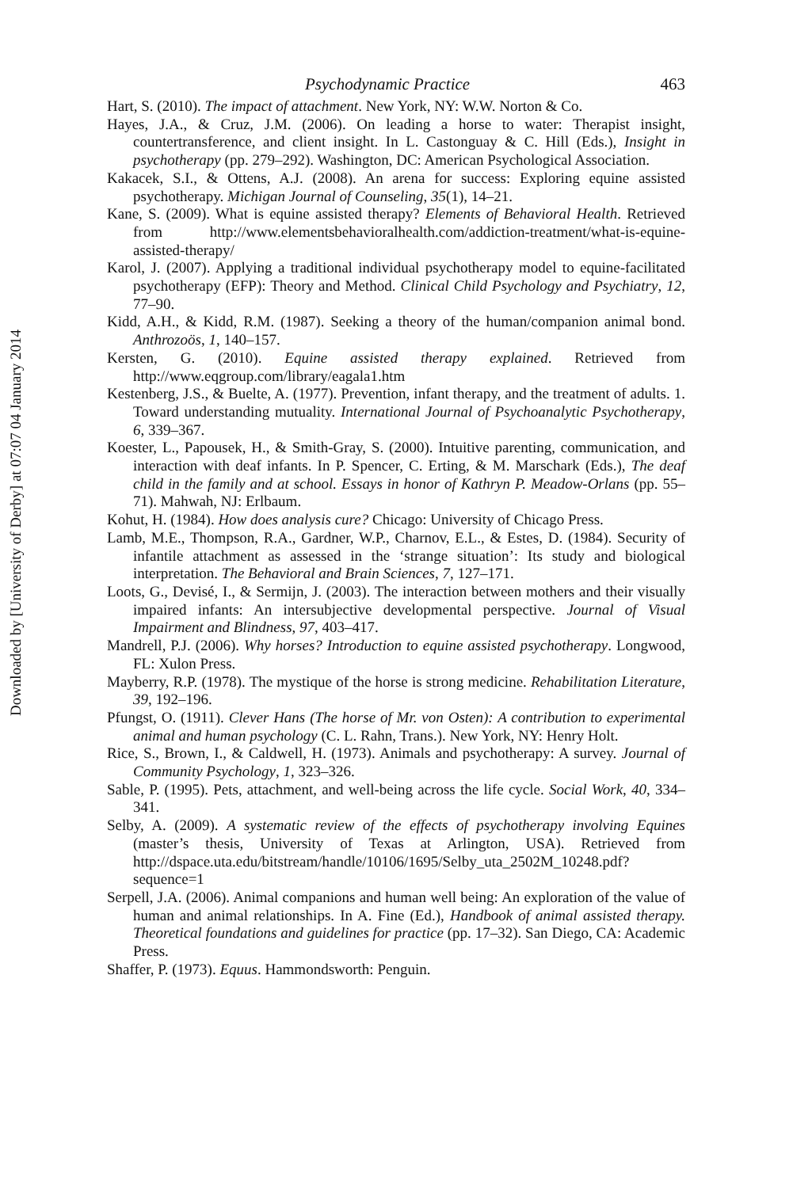Downloaded by [University of Derby] at 07:07 04 January 2014
Psychodynamic Practice 463
Hart, S. (2010). The impact of attachment. New York, NY: W.W. Norton & Co.
Hayes, J.A., & Cruz, J.M. (2006). On leading a horse to water: Therapist insight, countertransference, and client insight. In L. Castonguay & C. Hill (Eds.), Insight in psychotherapy (pp. 279–292). Washington, DC: American Psychological Association.
Kakacek, S.I., & Ottens, A.J. (2008). An arena for success: Exploring equine assisted psychotherapy. Michigan Journal of Counseling, 35(1), 14–21.
Kane, S. (2009). What is equine assisted therapy? Elements of Behavioral Health. Retrieved from http://www.elementsbehavioralhealth.com/addiction-treatment/what-is-equine-assisted-therapy/
Karol, J. (2007). Applying a traditional individual psychotherapy model to equine-facilitated psychotherapy (EFP): Theory and Method. Clinical Child Psychology and Psychiatry, 12, 77–90.
Kidd, A.H., & Kidd, R.M. (1987). Seeking a theory of the human/companion animal bond. Anthrozoös, 1, 140–157.
Kersten, G. (2010). Equine assisted therapy explained. Retrieved from http://www.eqgroup.com/library/eagala1.htm
Kestenberg, J.S., & Buelte, A. (1977). Prevention, infant therapy, and the treatment of adults. 1. Toward understanding mutuality. International Journal of Psychoanalytic Psychotherapy, 6, 339–367.
Koester, L., Papousek, H., & Smith-Gray, S. (2000). Intuitive parenting, communication, and interaction with deaf infants. In P. Spencer, C. Erting, & M. Marschark (Eds.), The deaf child in the family and at school. Essays in honor of Kathryn P. Meadow-Orlans (pp. 55–71). Mahwah, NJ: Erlbaum.
Kohut, H. (1984). How does analysis cure? Chicago: University of Chicago Press.
Lamb, M.E., Thompson, R.A., Gardner, W.P., Charnov, E.L., & Estes, D. (1984). Security of infantile attachment as assessed in the ‘strange situation’: Its study and biological interpretation. The Behavioral and Brain Sciences, 7, 127–171.
Loots, G., Devisé, I., & Sermijn, J. (2003). The interaction between mothers and their visually impaired infants: An intersubjective developmental perspective. Journal of Visual Impairment and Blindness, 97, 403–417.
Mandrell, P.J. (2006). Why horses? Introduction to equine assisted psychotherapy. Longwood, FL: Xulon Press.
Mayberry, R.P. (1978). The mystique of the horse is strong medicine. Rehabilitation Literature, 39, 192–196.
Pfungst, O. (1911). Clever Hans (The horse of Mr. von Osten): A contribution to experimental animal and human psychology (C. L. Rahn, Trans.). New York, NY: Henry Holt.
Rice, S., Brown, I., & Caldwell, H. (1973). Animals and psychotherapy: A survey. Journal of Community Psychology, 1, 323–326.
Sable, P. (1995). Pets, attachment, and well-being across the life cycle. Social Work, 40, 334–341.
Selby, A. (2009). A systematic review of the effects of psychotherapy involving Equines (master’s thesis, University of Texas at Arlington, USA). Retrieved from http://dspace.uta.edu/bitstream/handle/10106/1695/Selby_uta_2502M_10248.pdf?sequence=1
Serpell, J.A. (2006). Animal companions and human well being: An exploration of the value of human and animal relationships. In A. Fine (Ed.), Handbook of animal assisted therapy. Theoretical foundations and guidelines for practice (pp. 17–32). San Diego, CA: Academic Press.
Shaffer, P. (1973). Equus. Hammondsworth: Penguin.